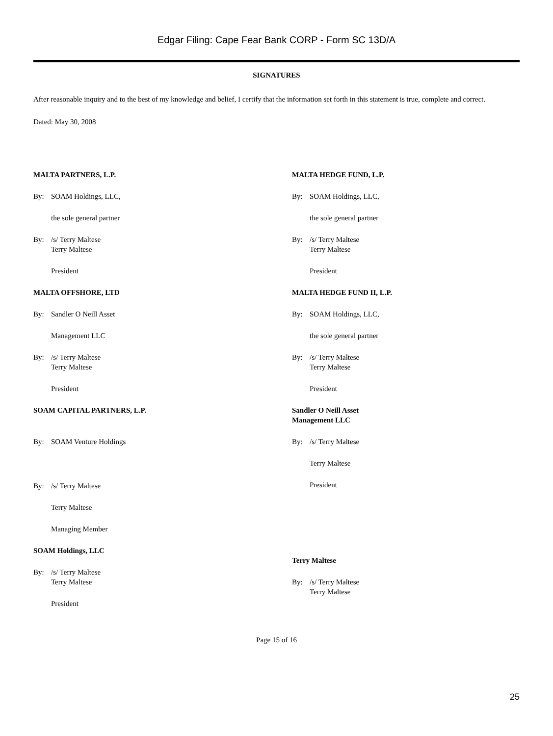Edgar Filing: Cape Fear Bank CORP - Form SC 13D/A
SIGNATURES
After reasonable inquiry and to the best of my knowledge and belief, I certify that the information set forth in this statement is true, complete and correct.
Dated: May 30, 2008
MALTA PARTNERS, L.P.
By: SOAM Holdings, LLC,
the sole general partner
By: /s/ Terry Maltese
Terry Maltese
President
MALTA OFFSHORE, LTD
By: Sandler O Neill Asset
Management LLC
By: /s/ Terry Maltese
Terry Maltese
President
SOAM CAPITAL PARTNERS, L.P.
By: SOAM Venture Holdings
By: /s/ Terry Maltese
Terry Maltese
Managing Member
SOAM Holdings, LLC
By: /s/ Terry Maltese
Terry Maltese
President
MALTA HEDGE FUND, L.P.
By: SOAM Holdings, LLC,
the sole general partner
By: /s/ Terry Maltese
Terry Maltese
President
MALTA HEDGE FUND II, L.P.
By: SOAM Holdings, LLC,
the sole general partner
By: /s/ Terry Maltese
Terry Maltese
President
Sandler O Neill Asset
Management LLC
By: /s/ Terry Maltese
Terry Maltese
President
Terry Maltese
By: /s/ Terry Maltese
Terry Maltese
Page 15 of 16
25